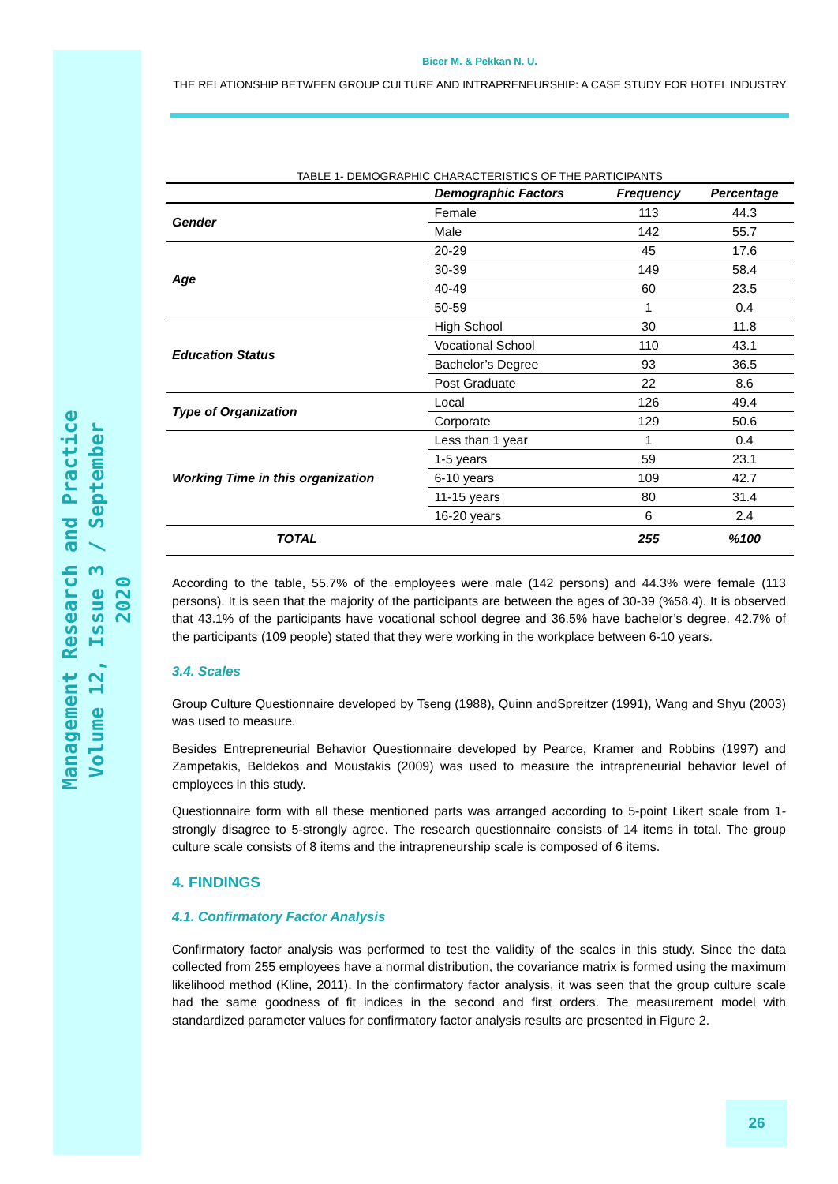Management Research and Practice
Volume 12, Issue 3 / September 2020
Bicer M. & Pekkan N. U.
THE RELATIONSHIP BETWEEN GROUP CULTURE AND INTRAPRENEURSHIP: A CASE STUDY FOR HOTEL INDUSTRY
TABLE 1- DEMOGRAPHIC CHARACTERISTICS OF THE PARTICIPANTS
| | Demographic Factors | Frequency | Percentage |
| --- | --- | --- | --- |
| Gender | Female | 113 | 44.3 |
| | Male | 142 | 55.7 |
| Age | 20-29 | 45 | 17.6 |
| | 30-39 | 149 | 58.4 |
| | 40-49 | 60 | 23.5 |
| | 50-59 | 1 | 0.4 |
| Education Status | High School | 30 | 11.8 |
| | Vocational School | 110 | 43.1 |
| | Bachelor’s Degree | 93 | 36.5 |
| | Post Graduate | 22 | 8.6 |
| Type of Organization | Local | 126 | 49.4 |
| | Corporate | 129 | 50.6 |
| Working Time in this organization | Less than 1 year | 1 | 0.4 |
| | 1-5 years | 59 | 23.1 |
| | 6-10 years | 109 | 42.7 |
| | 11-15 years | 80 | 31.4 |
| | 16-20 years | 6 | 2.4 |
| TOTAL | | 255 | %100 |
According to the table, 55.7% of the employees were male (142 persons) and 44.3% were female (113 persons). It is seen that the majority of the participants are between the ages of 30-39 (%58.4). It is observed that 43.1% of the participants have vocational school degree and 36.5% have bachelor’s degree. 42.7% of the participants (109 people) stated that they were working in the workplace between 6-10 years.
3.4. Scales
Group Culture Questionnaire developed by Tseng (1988), Quinn andSpreitzer (1991), Wang and Shyu (2003) was used to measure.
Besides Entrepreneurial Behavior Questionnaire developed by Pearce, Kramer and Robbins (1997) and Zampetakis, Beldekos and Moustakis (2009) was used to measure the intrapreneurial behavior level of employees in this study.
Questionnaire form with all these mentioned parts was arranged according to 5-point Likert scale from 1-strongly disagree to 5-strongly agree. The research questionnaire consists of 14 items in total. The group culture scale consists of 8 items and the intrapreneurship scale is composed of 6 items.
4. FINDINGS
4.1. Confirmatory Factor Analysis
Confirmatory factor analysis was performed to test the validity of the scales in this study. Since the data collected from 255 employees have a normal distribution, the covariance matrix is formed using the maximum likelihood method (Kline, 2011). In the confirmatory factor analysis, it was seen that the group culture scale had the same goodness of fit indices in the second and first orders. The measurement model with standardized parameter values for confirmatory factor analysis results are presented in Figure 2.
26